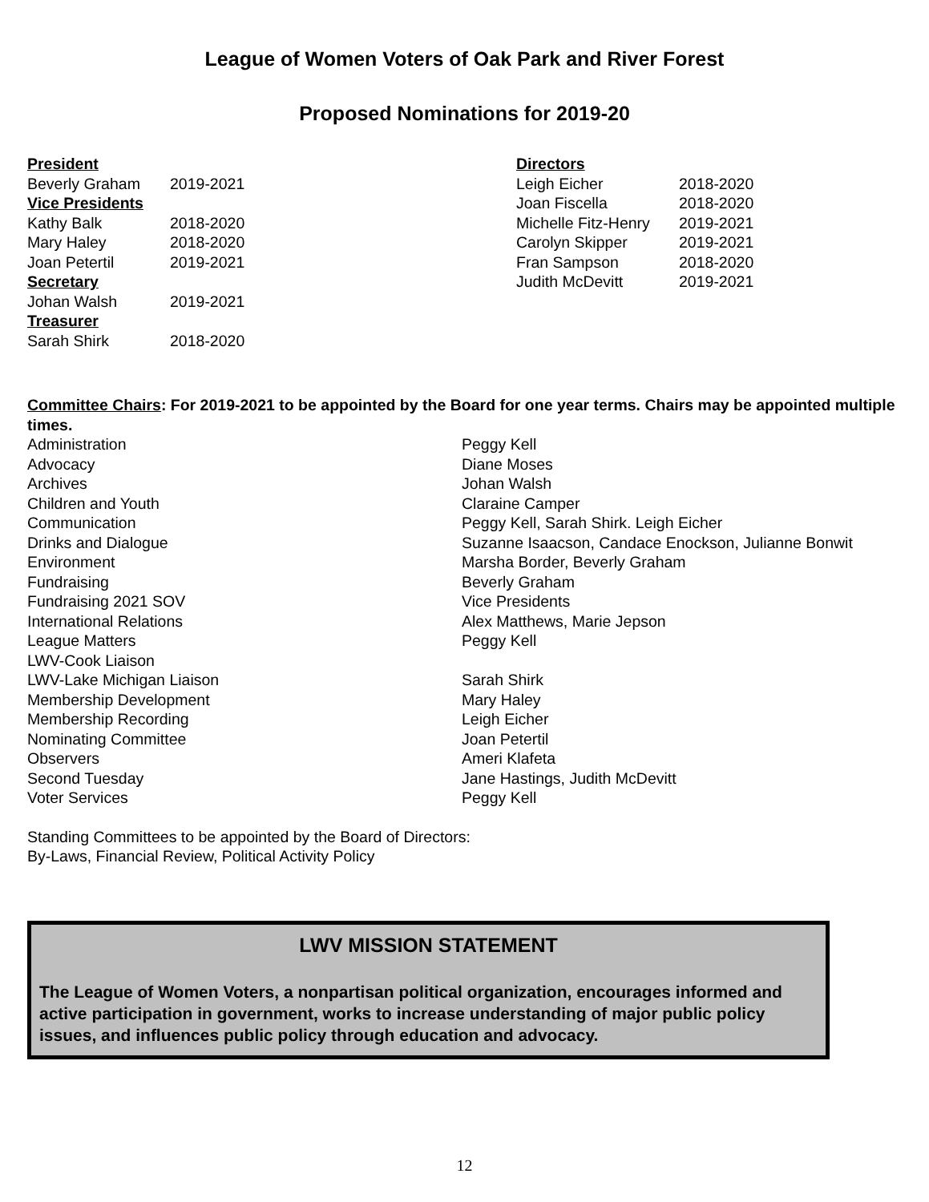League of Women Voters of Oak Park and River Forest
Proposed Nominations for 2019-20
President
Beverly Graham 2019-2021
Vice Presidents
Kathy Balk 2018-2020
Mary Haley 2018-2020
Joan Petertil 2019-2021
Secretary
Johan Walsh 2019-2021
Treasurer
Sarah Shirk 2018-2020
Directors
Leigh Eicher 2018-2020
Joan Fiscella 2018-2020
Michelle Fitz-Henry 2019-2021
Carolyn Skipper 2019-2021
Fran Sampson 2018-2020
Judith McDevitt 2019-2021
Committee Chairs: For 2019-2021 to be appointed by the Board for one year terms. Chairs may be appointed multiple times.
Administration
Peggy Kell
Advocacy
Diane Moses
Archives
Johan Walsh
Children and Youth
Claraine Camper
Communication
Peggy Kell, Sarah Shirk. Leigh Eicher
Drinks and Dialogue
Suzanne Isaacson, Candace Enockson, Julianne Bonwit
Environment
Marsha Border, Beverly Graham
Fundraising
Beverly Graham
Fundraising 2021 SOV
Vice Presidents
International Relations
Alex Matthews, Marie Jepson
League Matters
Peggy Kell
LWV-Cook Liaison
LWV-Lake Michigan Liaison
Sarah Shirk
Membership Development
Mary Haley
Membership Recording
Leigh Eicher
Nominating Committee
Joan Petertil
Observers
Ameri Klafeta
Second Tuesday
Jane Hastings, Judith McDevitt
Voter Services
Peggy Kell
Standing Committees to be appointed by the Board of Directors:
By-Laws, Financial Review, Political Activity Policy
LWV MISSION STATEMENT
The League of Women Voters, a nonpartisan political organization, encourages informed and active participation in government, works to increase understanding of major public policy issues, and influences public policy through education and advocacy.
12